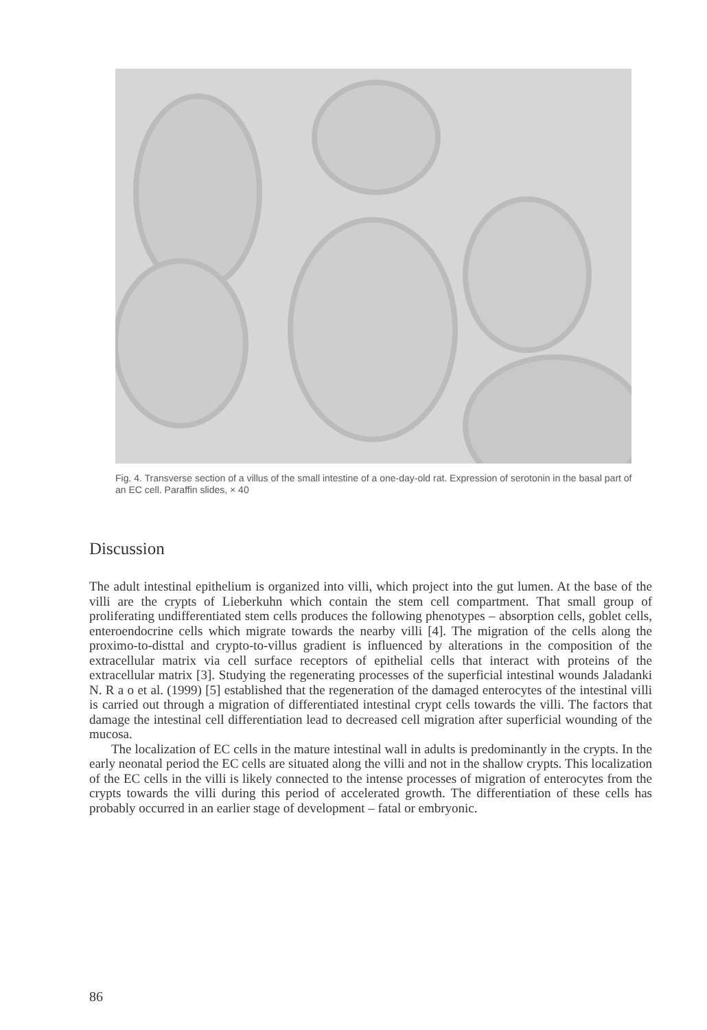Fig. 4. Transverse section of a villus of the small intestine of a one-day-old rat. Expression of serotonin in the basal part of an EC cell. Paraffin slides, × 40
Discussion
The adult intestinal epithelium is organized into villi, which project into the gut lumen. At the base of the villi are the crypts of Lieberkuhn which contain the stem cell compartment. That small group of proliferating undifferentiated stem cells produces the following phenotypes – absorption cells, goblet cells, enteroendocrine cells which migrate towards the nearby villi [4]. The migration of the cells along the proximo-to-disttal and crypto-to-villus gradient is influenced by alterations in the composition of the extracellular matrix via cell surface receptors of epithelial cells that interact with proteins of the extracellular matrix [3]. Studying the regenerating processes of the superficial intestinal wounds Jaladanki N. R a o et al. (1999) [5] established that the regeneration of the damaged enterocytes of the intestinal villi is carried out through a migration of differentiated intestinal crypt cells towards the villi. The factors that damage the intestinal cell differentiation lead to decreased cell migration after superficial wounding of the mucosa.
The localization of EC cells in the mature intestinal wall in adults is predominantly in the crypts. In the early neonatal period the EC cells are situated along the villi and not in the shallow crypts. This localization of the EC cells in the villi is likely connected to the intense processes of migration of enterocytes from the crypts towards the villi during this period of accelerated growth. The differentiation of these cells has probably occurred in an earlier stage of development – fatal or embryonic.
86